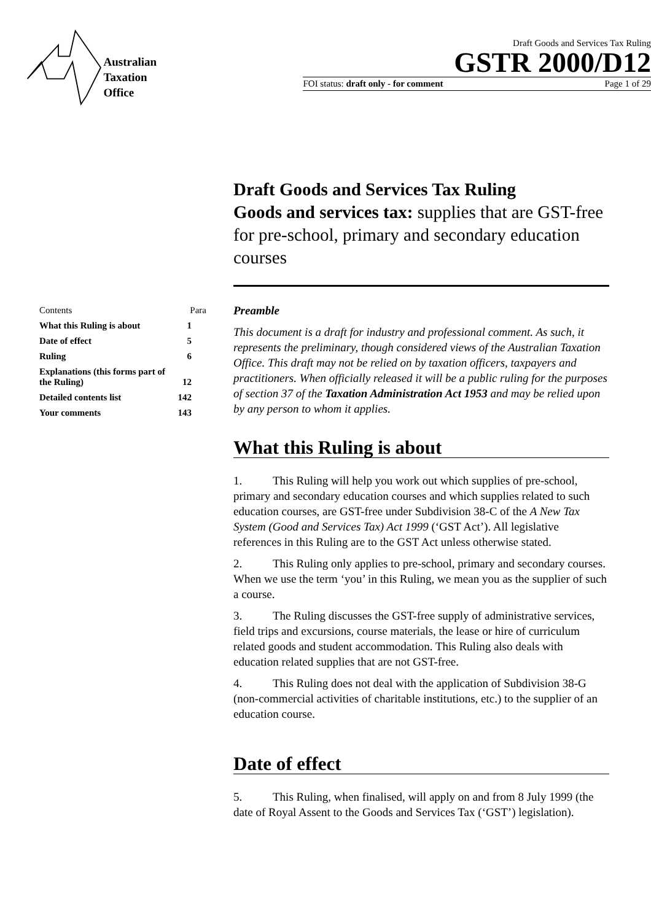Australian
Taxation
Office
Draft Goods and Services Tax Ruling
GSTR 2000/D12
FOI status: draft only - for comment Page 1 of 29
Draft Goods and Services Tax Ruling
Goods and services tax: supplies that are GST-free for pre-school, primary and secondary education courses
| Contents | Para |
| What this Ruling is about | 1 |
| Date of effect | 5 |
| Ruling | 6 |
| Explanations (this forms part of the Ruling) | 12 |
| Detailed contents list | 142 |
| Your comments | 143 |
Preamble
This document is a draft for industry and professional comment. As such, it represents the preliminary, though considered views of the Australian Taxation Office. This draft may not be relied on by taxation officers, taxpayers and practitioners. When officially released it will be a public ruling for the purposes of section 37 of the Taxation Administration Act 1953 and may be relied upon by any person to whom it applies.
What this Ruling is about
1. This Ruling will help you work out which supplies of pre-school, primary and secondary education courses and which supplies related to such education courses, are GST-free under Subdivision 38-C of the A New Tax System (Good and Services Tax) Act 1999 (‘GST Act’). All legislative references in this Ruling are to the GST Act unless otherwise stated.
2. This Ruling only applies to pre-school, primary and secondary courses. When we use the term ‘you’ in this Ruling, we mean you as the supplier of such a course.
3. The Ruling discusses the GST-free supply of administrative services, field trips and excursions, course materials, the lease or hire of curriculum related goods and student accommodation. This Ruling also deals with education related supplies that are not GST-free.
4. This Ruling does not deal with the application of Subdivision 38-G (non-commercial activities of charitable institutions, etc.) to the supplier of an education course.
Date of effect
5. This Ruling, when finalised, will apply on and from 8 July 1999 (the date of Royal Assent to the Goods and Services Tax (‘GST’) legislation).